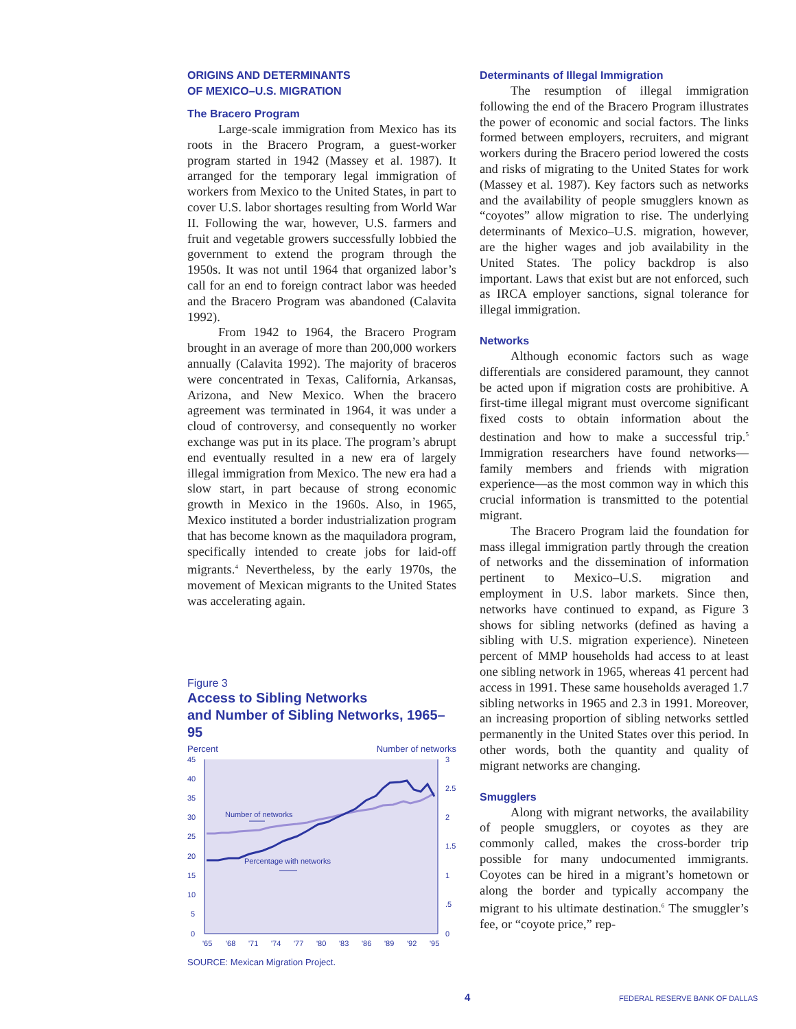ORIGINS AND DETERMINANTS
OF MEXICO–U.S. MIGRATION
The Bracero Program
Large-scale immigration from Mexico has its roots in the Bracero Program, a guest-worker program started in 1942 (Massey et al. 1987). It arranged for the temporary legal immigration of workers from Mexico to the United States, in part to cover U.S. labor shortages resulting from World War II. Following the war, however, U.S. farmers and fruit and vegetable growers successfully lobbied the government to extend the program through the 1950s. It was not until 1964 that organized labor’s call for an end to foreign contract labor was heeded and the Bracero Program was abandoned (Calavita 1992).
From 1942 to 1964, the Bracero Program brought in an average of more than 200,000 workers annually (Calavita 1992). The majority of braceros were concentrated in Texas, California, Arkansas, Arizona, and New Mexico. When the bracero agreement was terminated in 1964, it was under a cloud of controversy, and consequently no worker exchange was put in its place. The program’s abrupt end eventually resulted in a new era of largely illegal immigration from Mexico. The new era had a slow start, in part because of strong economic growth in Mexico in the 1960s. Also, in 1965, Mexico instituted a border industrialization program that has become known as the maquiladora program, specifically intended to create jobs for laid-off migrants.<sup>4</sup> Nevertheless, by the early 1970s, the movement of Mexican migrants to the United States was accelerating again.
Figure 3
Access to Sibling Networks
and Number of Sibling Networks, 1965–95
Percent Number of networks
45
40
35
30
25
20
15
10
5
0
3
2.5
2
1.5
1
.5
0
Number of networks
Percentage with networks
'65
'68
'71
'74
'77
'80
'83
'86
'89
'92
'95
SOURCE: Mexican Migration Project.
Determinants of Illegal Immigration
The resumption of illegal immigration following the end of the Bracero Program illustrates the power of economic and social factors. The links formed between employers, recruiters, and migrant workers during the Bracero period lowered the costs and risks of migrating to the United States for work (Massey et al. 1987). Key factors such as networks and the availability of people smugglers known as “coyotes” allow migration to rise. The underlying determinants of Mexico–U.S. migration, however, are the higher wages and job availability in the United States. The policy backdrop is also important. Laws that exist but are not enforced, such as IRCA employer sanctions, signal tolerance for illegal immigration.
Networks
Although economic factors such as wage differentials are considered paramount, they cannot be acted upon if migration costs are prohibitive. A first-time illegal migrant must overcome significant fixed costs to obtain information about the destination and how to make a successful trip.<sup>5</sup> Immigration researchers have found networks—family members and friends with migration experience—as the most common way in which this crucial information is transmitted to the potential migrant.
The Bracero Program laid the foundation for mass illegal immigration partly through the creation of networks and the dissemination of information pertinent to Mexico–U.S. migration and employment in U.S. labor markets. Since then, networks have continued to expand, as Figure 3 shows for sibling networks (defined as having a sibling with U.S. migration experience). Nineteen percent of MMP households had access to at least one sibling network in 1965, whereas 41 percent had access in 1991. These same households averaged 1.7 sibling networks in 1965 and 2.3 in 1991. Moreover, an increasing proportion of sibling networks settled permanently in the United States over this period. In other words, both the quantity and quality of migrant networks are changing.
Smugglers
Along with migrant networks, the availability of people smugglers, or coyotes as they are commonly called, makes the cross-border trip possible for many undocumented immigrants. Coyotes can be hired in a migrant’s hometown or along the border and typically accompany the migrant to his ultimate destination.<sup>6</sup> The smuggler’s fee, or “coyote price,” rep-
4 FEDERAL RESERVE BANK OF DALLAS